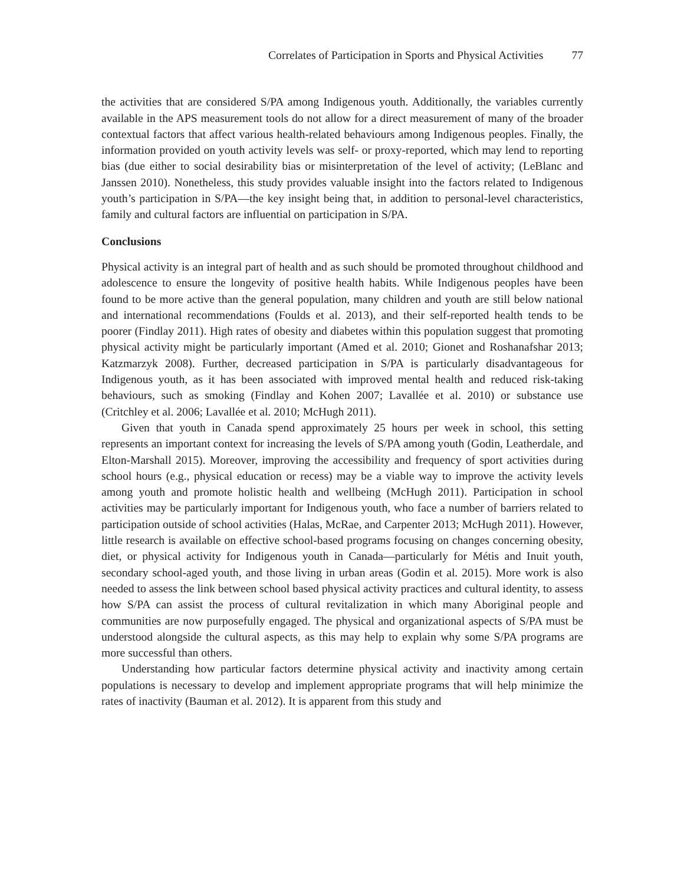Correlates of Participation in Sports and Physical Activities 77
the activities that are considered S/PA among Indigenous youth. Additionally, the variables currently available in the APS measurement tools do not allow for a direct measurement of many of the broader contextual factors that affect various health-related behaviours among Indigenous peoples. Finally, the information provided on youth activity levels was self- or proxy-reported, which may lend to reporting bias (due either to social desirability bias or misinterpretation of the level of activity; (LeBlanc and Janssen 2010). Nonetheless, this study provides valuable insight into the factors related to Indigenous youth’s participation in S/PA—the key insight being that, in addition to personal-level characteristics, family and cultural factors are influential on participation in S/PA.
Conclusions
Physical activity is an integral part of health and as such should be promoted throughout childhood and adolescence to ensure the longevity of positive health habits. While Indigenous peoples have been found to be more active than the general population, many children and youth are still below national and international recommendations (Foulds et al. 2013), and their self-reported health tends to be poorer (Findlay 2011). High rates of obesity and diabetes within this population suggest that promoting physical activity might be particularly important (Amed et al. 2010; Gionet and Roshanafshar 2013; Katzmarzyk 2008). Further, decreased participation in S/PA is particularly disadvantageous for Indigenous youth, as it has been associated with improved mental health and reduced risk-taking behaviours, such as smoking (Findlay and Kohen 2007; Lavallée et al. 2010) or substance use (Critchley et al. 2006; Lavallée et al. 2010; McHugh 2011).
Given that youth in Canada spend approximately 25 hours per week in school, this setting represents an important context for increasing the levels of S/PA among youth (Godin, Leatherdale, and Elton-Marshall 2015). Moreover, improving the accessibility and frequency of sport activities during school hours (e.g., physical education or recess) may be a viable way to improve the activity levels among youth and promote holistic health and wellbeing (McHugh 2011). Participation in school activities may be particularly important for Indigenous youth, who face a number of barriers related to participation outside of school activities (Halas, McRae, and Carpenter 2013; McHugh 2011). However, little research is available on effective school-based programs focusing on changes concerning obesity, diet, or physical activity for Indigenous youth in Canada—particularly for Métis and Inuit youth, secondary school-aged youth, and those living in urban areas (Godin et al. 2015). More work is also needed to assess the link between school based physical activity practices and cultural identity, to assess how S/PA can assist the process of cultural revitalization in which many Aboriginal people and communities are now purposefully engaged. The physical and organizational aspects of S/PA must be understood alongside the cultural aspects, as this may help to explain why some S/PA programs are more successful than others.
Understanding how particular factors determine physical activity and inactivity among certain populations is necessary to develop and implement appropriate programs that will help minimize the rates of inactivity (Bauman et al. 2012). It is apparent from this study and